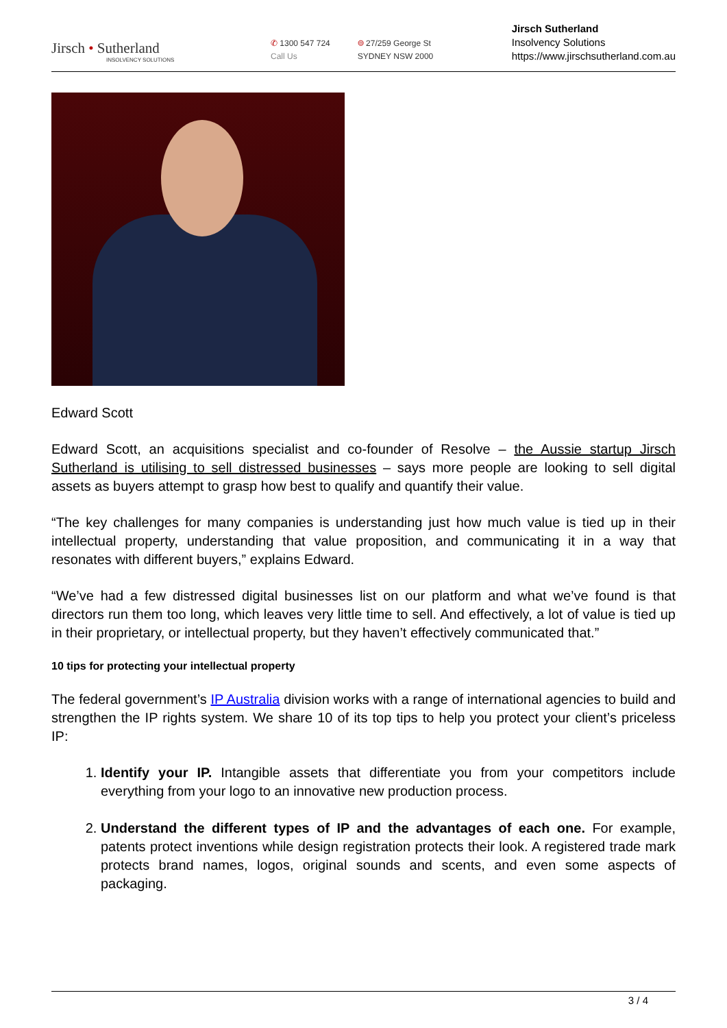Jirsch • Sutherland
INSOLVENCY SOLUTIONS
✆ 1300 547 724
Call Us
⌾ 27/259 George St
SYDNEY NSW 2000
Jirsch Sutherland
Insolvency Solutions
https://www.jirschsutherland.com.au
Edward Scott
Edward Scott, an acquisitions specialist and co-founder of Resolve – the Aussie startup Jirsch Sutherland is utilising to sell distressed businesses – says more people are looking to sell digital assets as buyers attempt to grasp how best to qualify and quantify their value.
“The key challenges for many companies is understanding just how much value is tied up in their intellectual property, understanding that value proposition, and communicating it in a way that resonates with different buyers,” explains Edward.
“We’ve had a few distressed digital businesses list on our platform and what we’ve found is that directors run them too long, which leaves very little time to sell. And effectively, a lot of value is tied up in their proprietary, or intellectual property, but they haven’t effectively communicated that.”
10 tips for protecting your intellectual property
The federal government’s IP Australia division works with a range of international agencies to build and strengthen the IP rights system. We share 10 of its top tips to help you protect your client’s priceless IP:
1. Identify your IP. Intangible assets that differentiate you from your competitors include everything from your logo to an innovative new production process.
2. Understand the different types of IP and the advantages of each one. For example, patents protect inventions while design registration protects their look. A registered trade mark protects brand names, logos, original sounds and scents, and even some aspects of packaging.
3 / 4